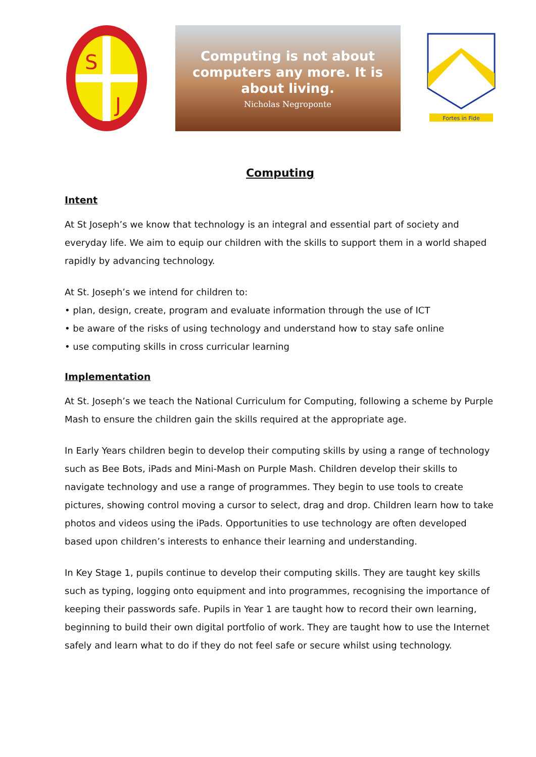S
J
Computing is not about
computers any more. It is
about living.
Nicholas Negroponte
Fortes in Fide
Computing
Intent
At St Joseph’s we know that technology is an integral and essential part of society and everyday life. We aim to equip our children with the skills to support them in a world shaped rapidly by advancing technology.
At St. Joseph’s we intend for children to:
• plan, design, create, program and evaluate information through the use of ICT
• be aware of the risks of using technology and understand how to stay safe online
• use computing skills in cross curricular learning
Implementation
At St. Joseph’s we teach the National Curriculum for Computing, following a scheme by Purple Mash to ensure the children gain the skills required at the appropriate age.
In Early Years children begin to develop their computing skills by using a range of technology such as Bee Bots, iPads and Mini-Mash on Purple Mash. Children develop their skills to navigate technology and use a range of programmes. They begin to use tools to create pictures, showing control moving a cursor to select, drag and drop. Children learn how to take photos and videos using the iPads. Opportunities to use technology are often developed based upon children’s interests to enhance their learning and understanding.
In Key Stage 1, pupils continue to develop their computing skills. They are taught key skills such as typing, logging onto equipment and into programmes, recognising the importance of keeping their passwords safe. Pupils in Year 1 are taught how to record their own learning, beginning to build their own digital portfolio of work. They are taught how to use the Internet safely and learn what to do if they do not feel safe or secure whilst using technology.